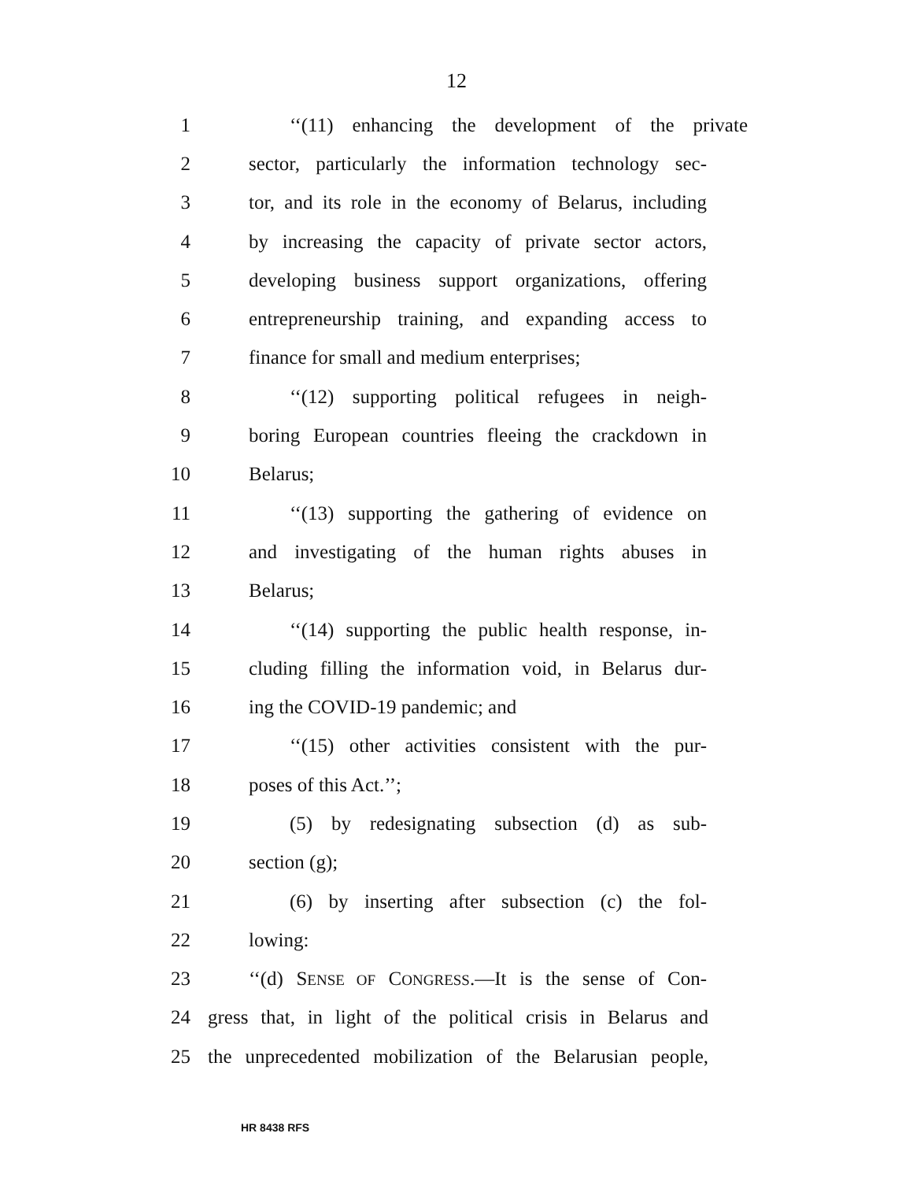12
1 ‘‘(11) enhancing the development of the private
2 sector, particularly the information technology sec-
3 tor, and its role in the economy of Belarus, including
4 by increasing the capacity of private sector actors,
5 developing business support organizations, offering
6 entrepreneurship training, and expanding access to
7 finance for small and medium enterprises;
8 ‘‘(12) supporting political refugees in neigh-
9 boring European countries fleeing the crackdown in
10 Belarus;
11 ‘‘(13) supporting the gathering of evidence on
12 and investigating of the human rights abuses in
13 Belarus;
14 ‘‘(14) supporting the public health response, in-
15 cluding filling the information void, in Belarus dur-
16 ing the COVID-19 pandemic; and
17 ‘‘(15) other activities consistent with the pur-
18 poses of this Act.’’;
19 (5) by redesignating subsection (d) as sub-
20 section (g);
21 (6) by inserting after subsection (c) the fol-
22 lowing:
23 ‘‘(d) SENSE OF CONGRESS.—It is the sense of Con-
24 gress that, in light of the political crisis in Belarus and
25 the unprecedented mobilization of the Belarusian people,
HR 8438 RFS